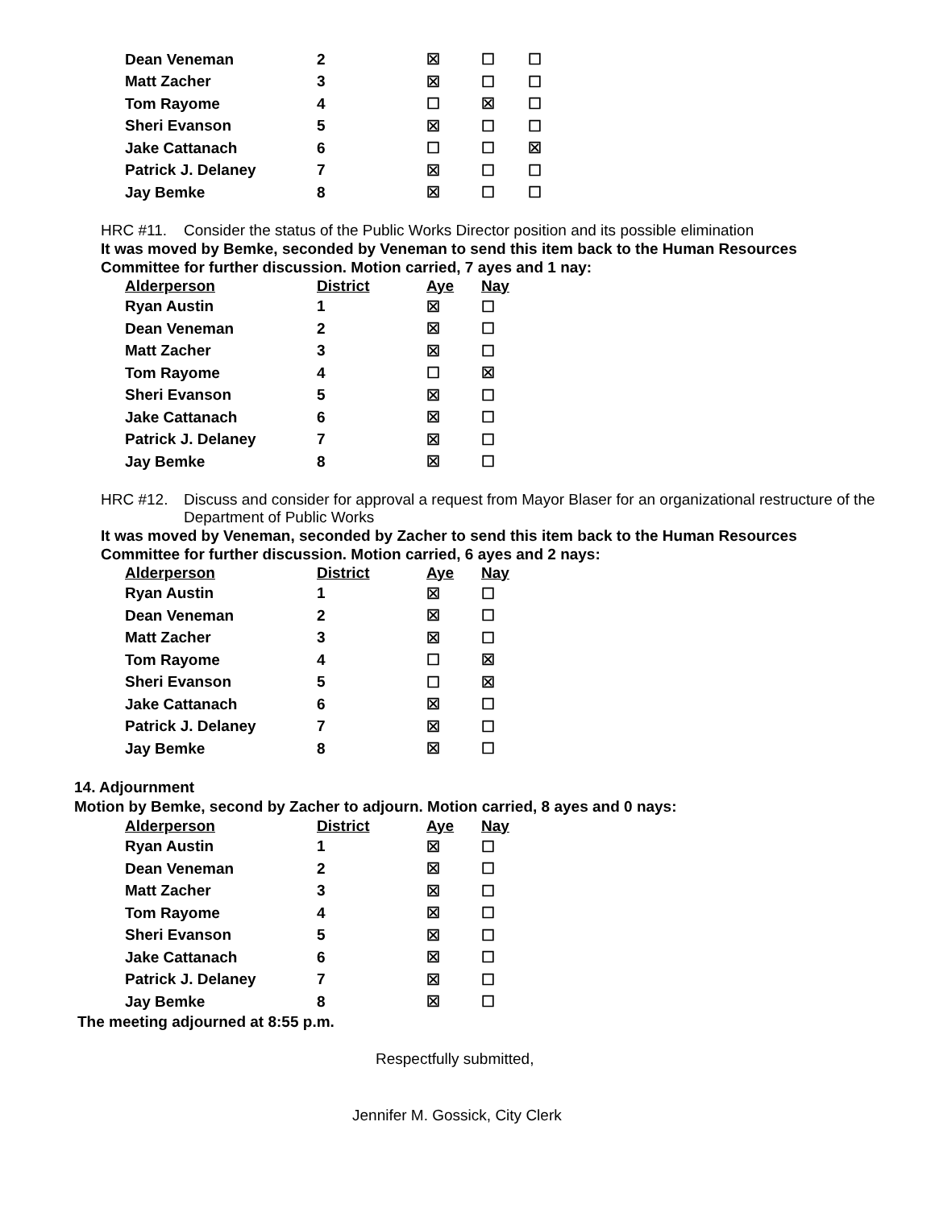| Dean Veneman | 2 | ☒ | ☐ | ☐ |
| Matt Zacher | 3 | ☒ | ☐ | ☐ |
| Tom Rayome | 4 | ☐ | ☒ | ☐ |
| Sheri Evanson | 5 | ☒ | ☐ | ☐ |
| Jake Cattanach | 6 | ☐ | ☐ | ☒ |
| Patrick J. Delaney | 7 | ☒ | ☐ | ☐ |
| Jay Bemke | 8 | ☒ | ☐ | ☐ |
HRC #11. Consider the status of the Public Works Director position and its possible elimination
It was moved by Bemke, seconded by Veneman to send this item back to the Human Resources Committee for further discussion. Motion carried, 7 ayes and 1 nay:
| Alderperson | District | Aye | Nay |
| --- | --- | --- | --- |
| Ryan Austin | 1 | ☒ | ☐ |
| Dean Veneman | 2 | ☒ | ☐ |
| Matt Zacher | 3 | ☒ | ☐ |
| Tom Rayome | 4 | ☐ | ☒ |
| Sheri Evanson | 5 | ☒ | ☐ |
| Jake Cattanach | 6 | ☒ | ☐ |
| Patrick J. Delaney | 7 | ☒ | ☐ |
| Jay Bemke | 8 | ☒ | ☐ |
HRC #12. Discuss and consider for approval a request from Mayor Blaser for an organizational restructure of the Department of Public Works
It was moved by Veneman, seconded by Zacher to send this item back to the Human Resources Committee for further discussion. Motion carried, 6 ayes and 2 nays:
| Alderperson | District | Aye | Nay |
| --- | --- | --- | --- |
| Ryan Austin | 1 | ☒ | ☐ |
| Dean Veneman | 2 | ☒ | ☐ |
| Matt Zacher | 3 | ☒ | ☐ |
| Tom Rayome | 4 | ☐ | ☒ |
| Sheri Evanson | 5 | ☐ | ☒ |
| Jake Cattanach | 6 | ☒ | ☐ |
| Patrick J. Delaney | 7 | ☒ | ☐ |
| Jay Bemke | 8 | ☒ | ☐ |
14. Adjournment
Motion by Bemke, second by Zacher to adjourn. Motion carried, 8 ayes and 0 nays:
| Alderperson | District | Aye | Nay |
| --- | --- | --- | --- |
| Ryan Austin | 1 | ☒ | ☐ |
| Dean Veneman | 2 | ☒ | ☐ |
| Matt Zacher | 3 | ☒ | ☐ |
| Tom Rayome | 4 | ☒ | ☐ |
| Sheri Evanson | 5 | ☒ | ☐ |
| Jake Cattanach | 6 | ☒ | ☐ |
| Patrick J. Delaney | 7 | ☒ | ☐ |
| Jay Bemke | 8 | ☒ | ☐ |
The meeting adjourned at 8:55 p.m.
Respectfully submitted,
Jennifer M. Gossick, City Clerk